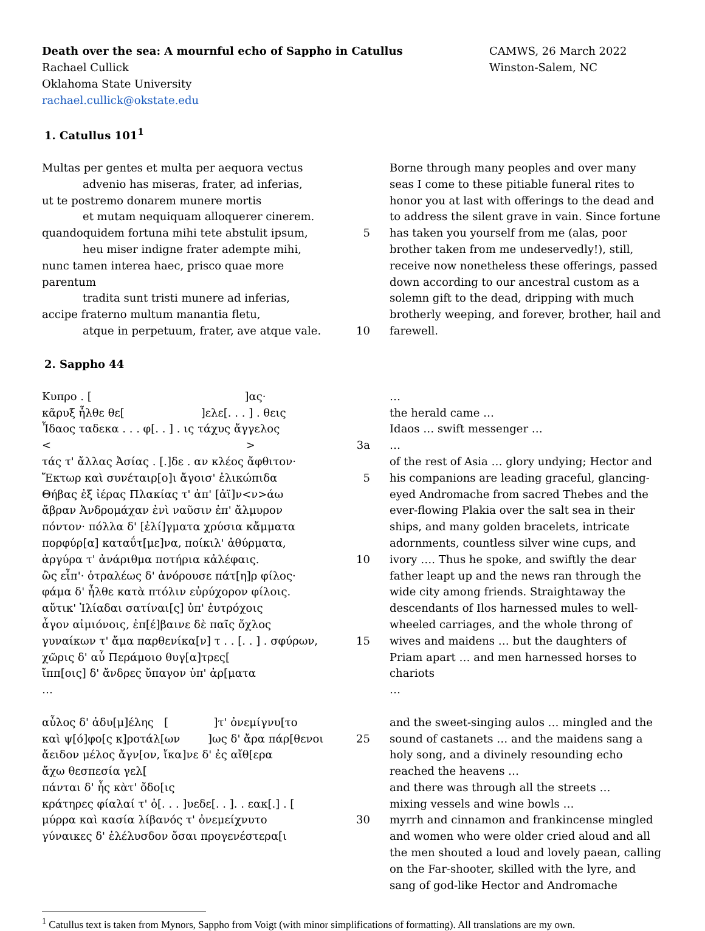Death over the sea: A mournful echo of Sappho in Catullus
Rachael Cullick
Oklahoma State University
rachael.cullick@okstate.edu
CAMWS, 26 March 2022
Winston-Salem, NC
1. Catullus 101<sup>1</sup>
Multas per gentes et multa per aequora vectus
advenio has miseras, frater, ad inferias,
ut te postremo donarem munere mortis
et mutam nequiquam alloquerer cinerem.
quandoquidem fortuna mihi tete abstulit ipsum,
5
heu miser indigne frater adempte mihi,
nunc tamen interea haec, prisco quae more parentum
tradita sunt tristi munere ad inferias,
accipe fraterno multum manantia fletu,
atque in perpetuum, frater, ave atque vale. 10
Borne through many peoples and over many seas I come to these pitiable funeral rites to honor you at last with offerings to the dead and to address the silent grave in vain. Since fortune has taken you yourself from me (alas, poor brother taken from me undeservedly!), still, receive now nonetheless these offerings, passed down according to our ancestral custom as a solemn gift to the dead, dripping with much brotherly weeping, and forever, brother, hail and farewell.
2. Sappho 44
Κυπρο . [ ]ας·
κᾶρυξ ἦλθε θε[ ]ελε[. . . ] . θεις
Ἶδαος ταδεκα . . . φ[. . ] . ις τάχυς ἄγγελος
< >
3a
τάς τ' ἄλλας Ἀσίας . [.]δε . αν κλέος ἄφθιτον·
Ἔκτωρ καὶ συνέταιρ[ο]ι ἄγοισ' ἐλικώπιδα 5
Θήβας ἐξ ἰέρας Πλακίας τ' ἀπ' [ἀϊ]ν<ν>άω
ἄβραν Ἀνδρομάχαν ἐνὶ ναῦσιν ἐπ' ἄλμυρον
πόντον· πόλλα δ' [ἐλί]γματα χρύσια κἄμματα
πορφύρ[α] καταΰτ[με]να, ποίκιλ' ἀθύρματα,
ἀργύρα τ' ἀνάριθμα ποτήρια κἀλέφαις. 10
ὢς εἶπ'· ὀτραλέως δ' ἀνόρουσε πάτ[η]ρ φίλος·
φάμα δ' ἦλθε κατὰ πτόλιν εὐρύχορον φίλοις.
αὔτικ' Ἰλίαδαι σατίναι[ς] ὐπ' ἐυτρόχοις
ἆγον αἰμιόνοις, ἐπ[έ]βαινε δὲ παῖς ὄχλος
γυναίκων τ' ἄμα παρθενίκα[ν] τ . . [. . ] . σφύρων,
15
χῶρις δ' αὖ Περάμοιο θυγ[α]τρες[
ἴππ[οις] δ' ἄνδρες ὔπαγον ὐπ' ἀρ[ματα
…
αὖλος δ' ἀδυ[μ]έλης [ ]τ' ὀνεμίγνυ[το
καὶ ψ[ό]φο[ς κ]ροτάλ[ων ]ως δ' ἄρα πάρ[θενοι
25
ἄειδον μέλος ἄγν[ον, ἴκα]νε δ' ἐς αἴθ[ερα
ἄχω θεσπεσία γελ[
πάνται δ' ἦς κὰτ' ὄδο[ις
κράτηρες φίαλαί τ' ὀ[. . . ]υεδε[. . ]. . εακ[.] . [
μύρρα καὶ κασία λίβανός τ' ὀνεμείχνυτο 30
γύναικες δ' ἐλέλυσδον ὄσαι προγενέστερα[ι
…
the herald came …
Idaos … swift messenger …
…
of the rest of Asia … glory undying; Hector and his companions are leading graceful, glancing-eyed Andromache from sacred Thebes and the ever-flowing Plakia over the salt sea in their ships, and many golden bracelets, intricate adornments, countless silver wine cups, and ivory …. Thus he spoke, and swiftly the dear father leapt up and the news ran through the wide city among friends. Straightaway the descendants of Ilos harnessed mules to well-wheeled carriages, and the whole throng of wives and maidens … but the daughters of Priam apart … and men harnessed horses to chariots
…
and the sweet-singing aulos … mingled and the sound of castanets … and the maidens sang a holy song, and a divinely resounding echo reached the heavens …
and there was through all the streets …
mixing vessels and wine bowls …
myrrh and cinnamon and frankincense mingled and women who were older cried aloud and all the men shouted a loud and lovely paean, calling on the Far-shooter, skilled with the lyre, and sang of god-like Hector and Andromache
<sup>1</sup> Catullus text is taken from Mynors, Sappho from Voigt (with minor simplifications of formatting). All translations are my own.